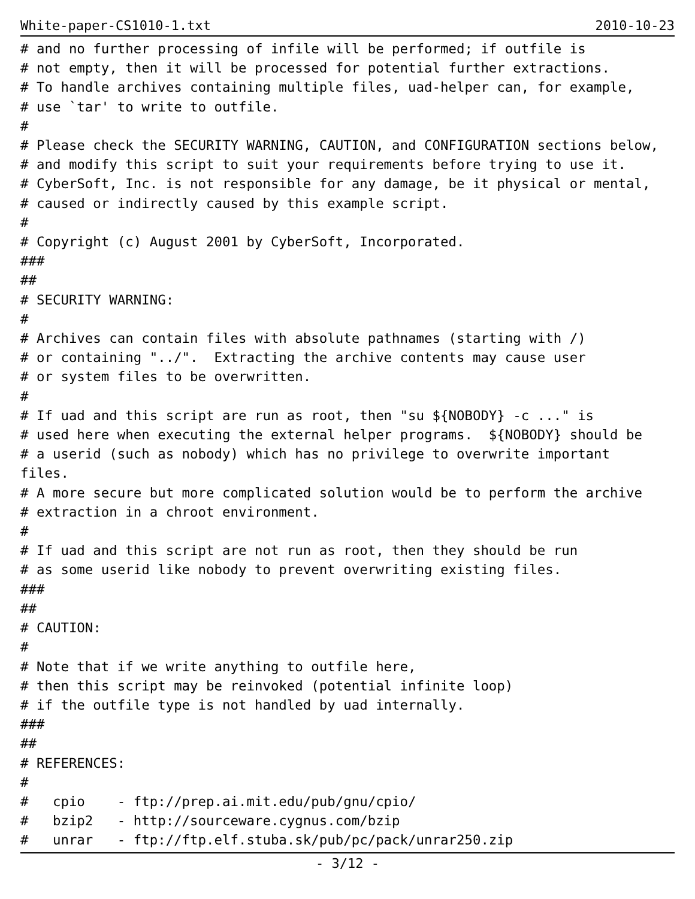White-paper-CS1010-1.txt 2010-10-23
# and no further processing of infile will be performed; if outfile is
# not empty, then it will be processed for potential further extractions.
# To handle archives containing multiple files, uad-helper can, for example,
# use `tar' to write to outfile.
#
# Please check the SECURITY WARNING, CAUTION, and CONFIGURATION sections below,
# and modify this script to suit your requirements before trying to use it.
# CyberSoft, Inc. is not responsible for any damage, be it physical or mental,
# caused or indirectly caused by this example script.
#
# Copyright (c) August 2001 by CyberSoft, Incorporated.
###
##
# SECURITY WARNING:
#
# Archives can contain files with absolute pathnames (starting with /)
# or containing "../".  Extracting the archive contents may cause user
# or system files to be overwritten.
#
# If uad and this script are run as root, then "su ${NOBODY} -c ..." is
# used here when executing the external helper programs.  ${NOBODY} should be
# a userid (such as nobody) which has no privilege to overwrite important
files.
# A more secure but more complicated solution would be to perform the archive
# extraction in a chroot environment.
#
# If uad and this script are not run as root, then they should be run
# as some userid like nobody to prevent overwriting existing files.
###
##
# CAUTION:
#
# Note that if we write anything to outfile here,
# then this script may be reinvoked (potential infinite loop)
# if the outfile type is not handled by uad internally.
###
##
# REFERENCES:
#
#   cpio    - ftp://prep.ai.mit.edu/pub/gnu/cpio/
#   bzip2   - http://sourceware.cygnus.com/bzip
#   unrar   - ftp://ftp.elf.stuba.sk/pub/pc/pack/unrar250.zip
- 3/12 -